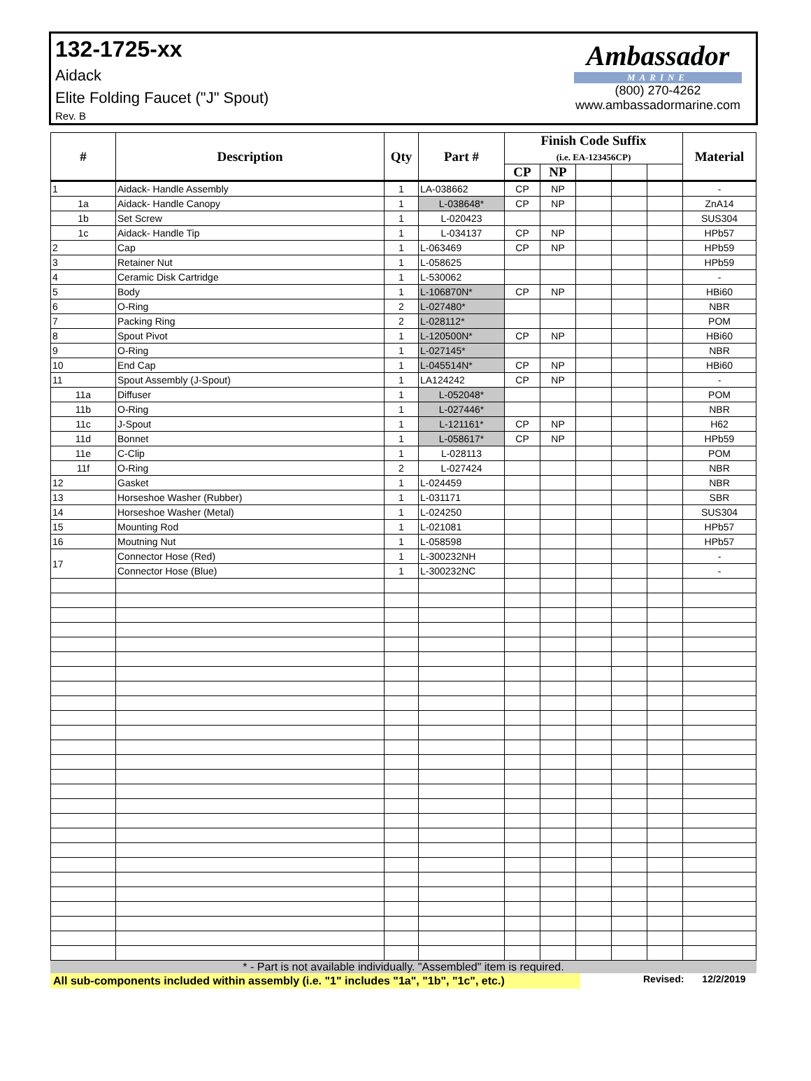132-1725-xx
Aidack
Elite Folding Faucet ("J" Spout)
Rev. B
Ambassador
MARINE
(800) 270-4262
www.ambassadormarine.com
| # | Description | Qty | Part # | Finish Code Suffix (i.e. EA-123456CP) | | | | | Material |
| --- | --- | --- | --- | --- | --- | --- | --- | --- | --- |
| | | | | CP | NP | | | | |
| 1 | Aidack- Handle Assembly | 1 | LA-038662 | CP | NP | | | | - |
| 1a | Aidack- Handle Canopy | 1 | L-038648* | CP | NP | | | | ZnA14 |
| 1b | Set Screw | 1 | L-020423 | | | | | | SUS304 |
| 1c | Aidack- Handle Tip | 1 | L-034137 | CP | NP | | | | HPb57 |
| 2 | Cap | 1 | L-063469 | CP | NP | | | | HPb59 |
| 3 | Retainer Nut | 1 | L-058625 | | | | | | HPb59 |
| 4 | Ceramic Disk Cartridge | 1 | L-530062 | | | | | | - |
| 5 | Body | 1 | L-106870N* | CP | NP | | | | HBi60 |
| 6 | O-Ring | 2 | L-027480* | | | | | | NBR |
| 7 | Packing Ring | 2 | L-028112* | | | | | | POM |
| 8 | Spout Pivot | 1 | L-120500N* | CP | NP | | | | HBi60 |
| 9 | O-Ring | 1 | L-027145* | | | | | | NBR |
| 10 | End Cap | 1 | L-045514N* | CP | NP | | | | HBi60 |
| 11 | Spout Assembly (J-Spout) | 1 | LA124242 | CP | NP | | | | - |
| 11a | Diffuser | 1 | L-052048* | | | | | | POM |
| 11b | O-Ring | 1 | L-027446* | | | | | | NBR |
| 11c | J-Spout | 1 | L-121161* | CP | NP | | | | H62 |
| 11d | Bonnet | 1 | L-058617* | CP | NP | | | | HPb59 |
| 11e | C-Clip | 1 | L-028113 | | | | | | POM |
| 11f | O-Ring | 2 | L-027424 | | | | | | NBR |
| 12 | Gasket | 1 | L-024459 | | | | | | NBR |
| 13 | Horseshoe Washer (Rubber) | 1 | L-031171 | | | | | | SBR |
| 14 | Horseshoe Washer (Metal) | 1 | L-024250 | | | | | | SUS304 |
| 15 | Mounting Rod | 1 | L-021081 | | | | | | HPb57 |
| 16 | Moutning Nut | 1 | L-058598 | | | | | | HPb57 |
| 17 | Connector Hose (Red) | 1 | L-300232NH | | | | | | - |
| | Connector Hose (Blue) | 1 | L-300232NC | | | | | | - |
* - Part is not available individually. "Assembled" item is required.
All sub-components included within assembly (i.e. "1" includes "1a", "1b", "1c", etc.) Revised: 12/2/2019